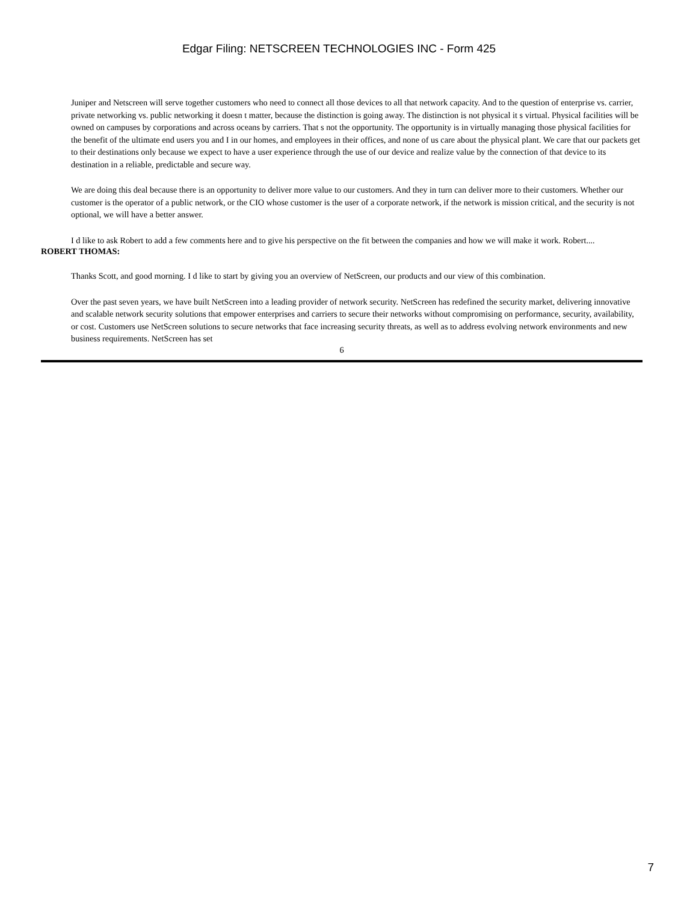Edgar Filing: NETSCREEN TECHNOLOGIES INC - Form 425
Juniper and Netscreen will serve together customers who need to connect all those devices to all that network capacity. And to the question of enterprise vs. carrier, private networking vs. public networking it doesn t matter, because the distinction is going away. The distinction is not physical it s virtual. Physical facilities will be owned on campuses by corporations and across oceans by carriers. That s not the opportunity. The opportunity is in virtually managing those physical facilities for the benefit of the ultimate end users you and I in our homes, and employees in their offices, and none of us care about the physical plant. We care that our packets get to their destinations only because we expect to have a user experience through the use of our device and realize value by the connection of that device to its destination in a reliable, predictable and secure way.
We are doing this deal because there is an opportunity to deliver more value to our customers. And they in turn can deliver more to their customers. Whether our customer is the operator of a public network, or the CIO whose customer is the user of a corporate network, if the network is mission critical, and the security is not optional, we will have a better answer.
I d like to ask Robert to add a few comments here and to give his perspective on the fit between the companies and how we will make it work. Robert....
ROBERT THOMAS:
Thanks Scott, and good morning. I d like to start by giving you an overview of NetScreen, our products and our view of this combination.
Over the past seven years, we have built NetScreen into a leading provider of network security. NetScreen has redefined the security market, delivering innovative and scalable network security solutions that empower enterprises and carriers to secure their networks without compromising on performance, security, availability, or cost. Customers use NetScreen solutions to secure networks that face increasing security threats, as well as to address evolving network environments and new business requirements. NetScreen has set
6
7